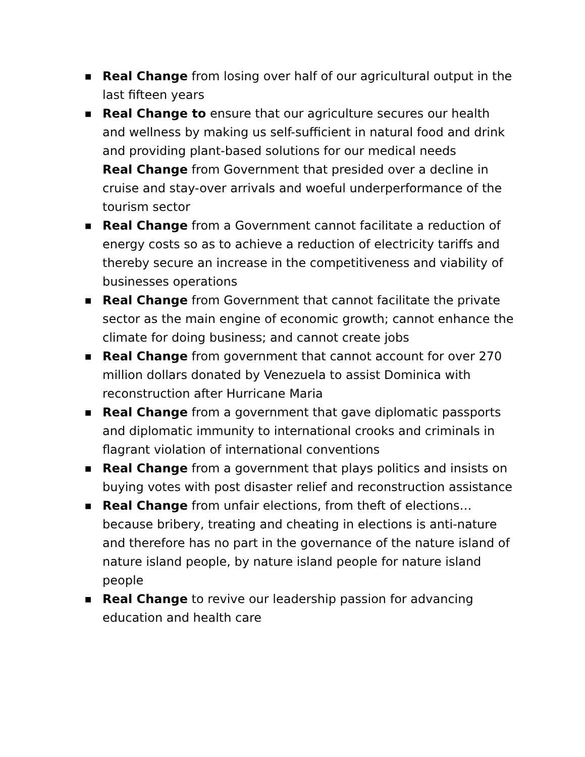■
Real Change from losing over half of our agricultural output in the last fifteen years
■
Real Change to ensure that our agriculture secures our health and wellness by making us self-sufficient in natural food and drink and providing plant-based solutions for our medical needs
Real Change from Government that presided over a decline in cruise and stay-over arrivals and woeful underperformance of the tourism sector
■
Real Change from a Government cannot facilitate a reduction of energy costs so as to achieve a reduction of electricity tariffs and thereby secure an increase in the competitiveness and viability of businesses operations
■
Real Change from Government that cannot facilitate the private sector as the main engine of economic growth; cannot enhance the climate for doing business; and cannot create jobs
■
Real Change from government that cannot account for over 270 million dollars donated by Venezuela to assist Dominica with reconstruction after Hurricane Maria
■
Real Change from a government that gave diplomatic passports and diplomatic immunity to international crooks and criminals in flagrant violation of international conventions
■
Real Change from a government that plays politics and insists on buying votes with post disaster relief and reconstruction assistance
■
Real Change from unfair elections, from theft of elections… because bribery, treating and cheating in elections is anti-nature and therefore has no part in the governance of the nature island of nature island people, by nature island people for nature island people
■
Real Change to revive our leadership passion for advancing education and health care